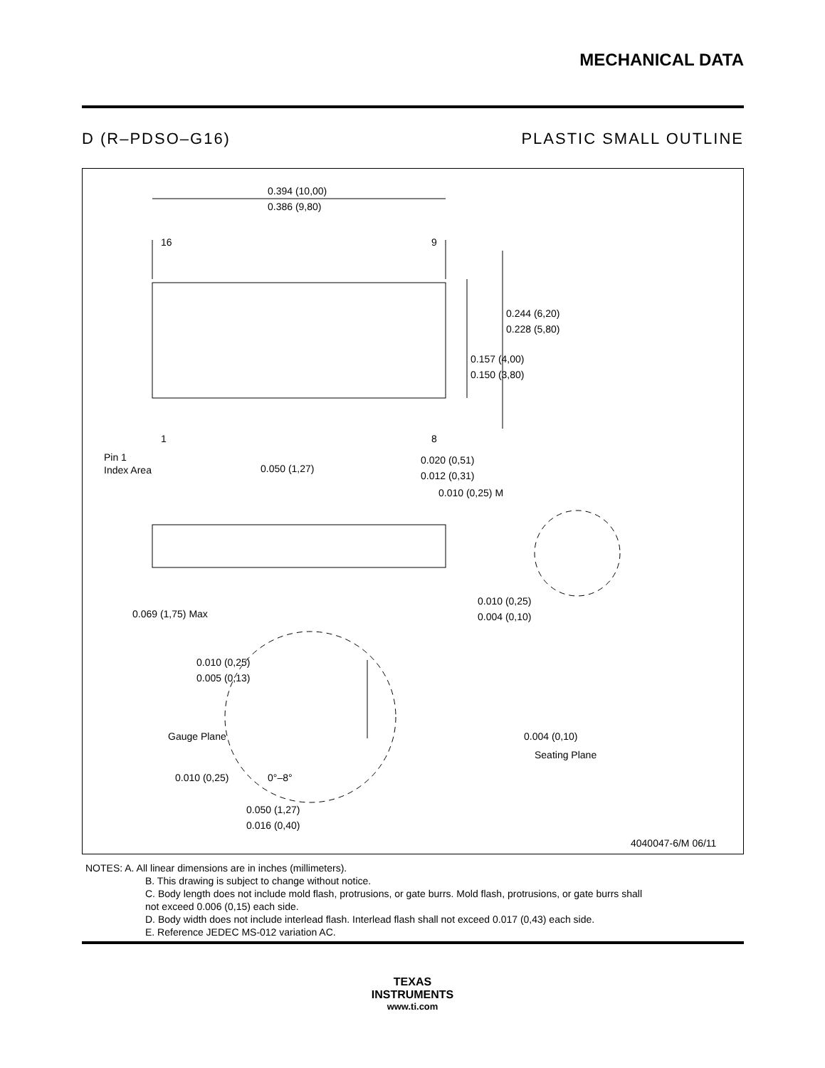MECHANICAL DATA
D (R–PDSO–G16) PLASTIC SMALL OUTLINE
0.394 (10,00)
0.386 (9,80)
16
9
1
8
Pin 1
Index Area
0.050 (1,27)
0.020 (0,51)
0.012 (0,31)
0.010 (0,25) M
0.244 (6,20)
0.228 (5,80)
0.157 (4,00)
0.150 (3,80)
0.069 (1,75) Max
0.010 (0,25)
0.004 (0,10)
0.010 (0,25)
0.005 (0,13)
Gauge Plane
0.004 (0,10)
Seating Plane
0.010 (0,25)
0°–8°
0.050 (1,27)
0.016 (0,40)
4040047-6/M 06/11
NOTES: A. All linear dimensions are in inches (millimeters).
B. This drawing is subject to change without notice.
C. Body length does not include mold flash, protrusions, or gate burrs. Mold flash, protrusions, or gate burrs shall
not exceed 0.006 (0,15) each side.
D. Body width does not include interlead flash. Interlead flash shall not exceed 0.017 (0,43) each side.
E. Reference JEDEC MS-012 variation AC.
TEXAS
INSTRUMENTS
www.ti.com